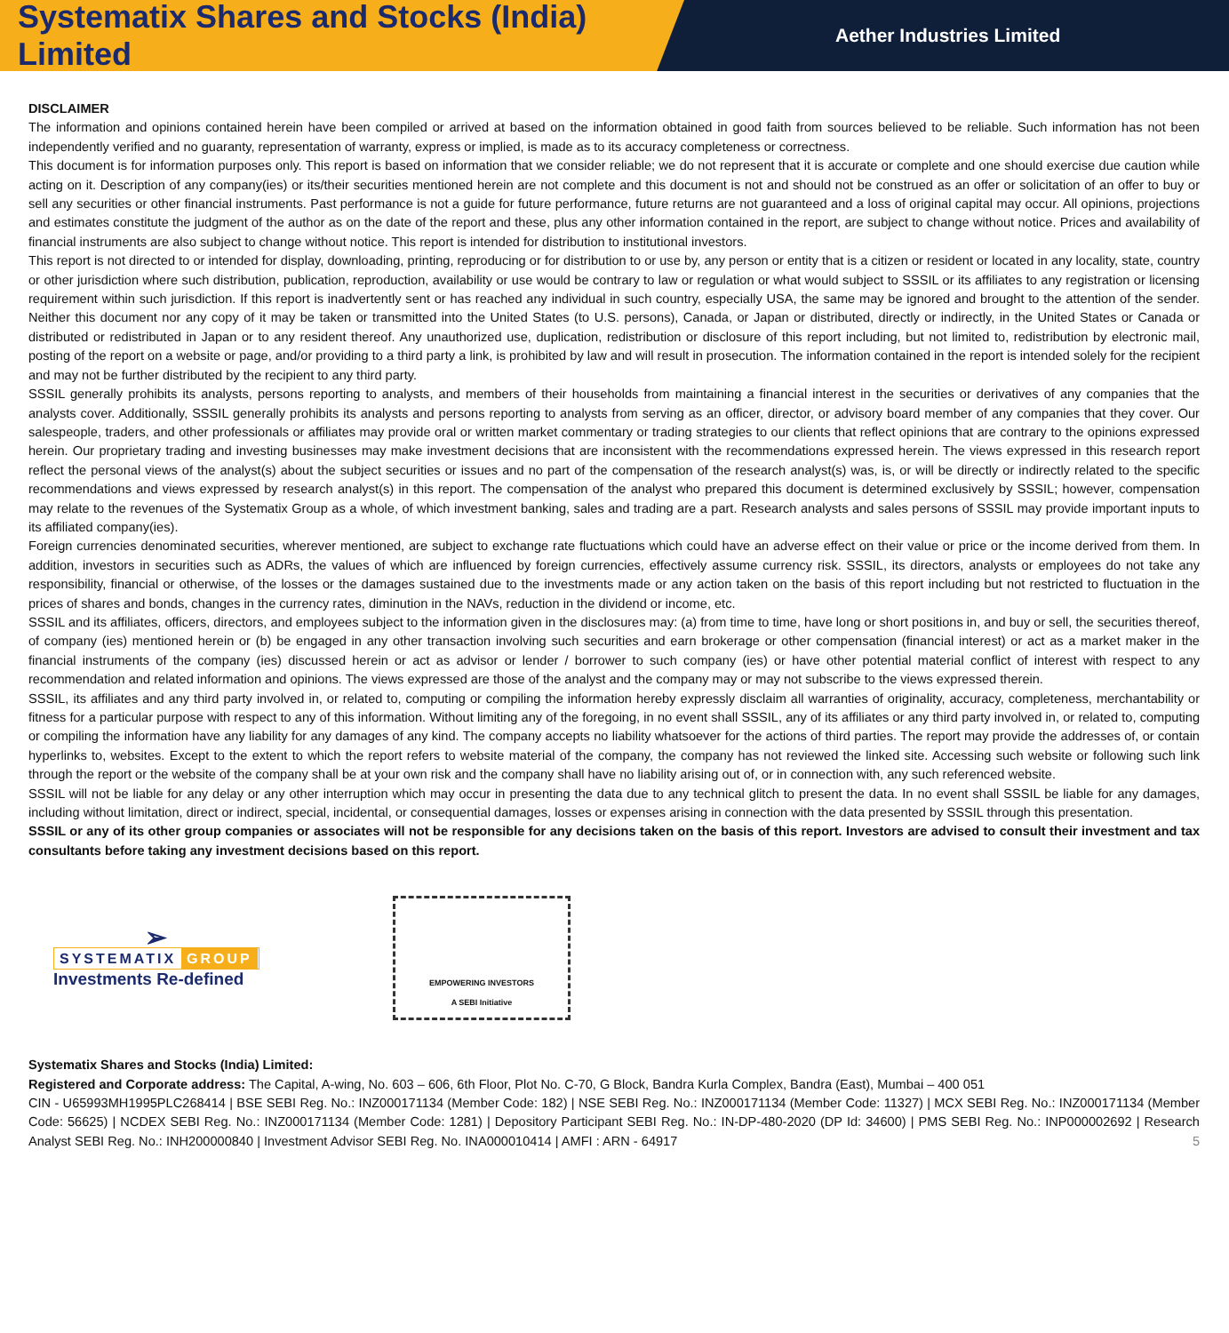Systematix Shares and Stocks (India) Limited
Aether Industries Limited
DISCLAIMER
The information and opinions contained herein have been compiled or arrived at based on the information obtained in good faith from sources believed to be reliable. Such information has not been independently verified and no guaranty, representation of warranty, express or implied, is made as to its accuracy completeness or correctness.
This document is for information purposes only. This report is based on information that we consider reliable; we do not represent that it is accurate or complete and one should exercise due caution while acting on it. Description of any company(ies) or its/their securities mentioned herein are not complete and this document is not and should not be construed as an offer or solicitation of an offer to buy or sell any securities or other financial instruments. Past performance is not a guide for future performance, future returns are not guaranteed and a loss of original capital may occur. All opinions, projections and estimates constitute the judgment of the author as on the date of the report and these, plus any other information contained in the report, are subject to change without notice. Prices and availability of financial instruments are also subject to change without notice. This report is intended for distribution to institutional investors.
This report is not directed to or intended for display, downloading, printing, reproducing or for distribution to or use by, any person or entity that is a citizen or resident or located in any locality, state, country or other jurisdiction where such distribution, publication, reproduction, availability or use would be contrary to law or regulation or what would subject to SSSIL or its affiliates to any registration or licensing requirement within such jurisdiction. If this report is inadvertently sent or has reached any individual in such country, especially USA, the same may be ignored and brought to the attention of the sender. Neither this document nor any copy of it may be taken or transmitted into the United States (to U.S. persons), Canada, or Japan or distributed, directly or indirectly, in the United States or Canada or distributed or redistributed in Japan or to any resident thereof. Any unauthorized use, duplication, redistribution or disclosure of this report including, but not limited to, redistribution by electronic mail, posting of the report on a website or page, and/or providing to a third party a link, is prohibited by law and will result in prosecution. The information contained in the report is intended solely for the recipient and may not be further distributed by the recipient to any third party.
SSSIL generally prohibits its analysts, persons reporting to analysts, and members of their households from maintaining a financial interest in the securities or derivatives of any companies that the analysts cover. Additionally, SSSIL generally prohibits its analysts and persons reporting to analysts from serving as an officer, director, or advisory board member of any companies that they cover. Our salespeople, traders, and other professionals or affiliates may provide oral or written market commentary or trading strategies to our clients that reflect opinions that are contrary to the opinions expressed herein. Our proprietary trading and investing businesses may make investment decisions that are inconsistent with the recommendations expressed herein. The views expressed in this research report reflect the personal views of the analyst(s) about the subject securities or issues and no part of the compensation of the research analyst(s) was, is, or will be directly or indirectly related to the specific recommendations and views expressed by research analyst(s) in this report. The compensation of the analyst who prepared this document is determined exclusively by SSSIL; however, compensation may relate to the revenues of the Systematix Group as a whole, of which investment banking, sales and trading are a part. Research analysts and sales persons of SSSIL may provide important inputs to its affiliated company(ies).
Foreign currencies denominated securities, wherever mentioned, are subject to exchange rate fluctuations which could have an adverse effect on their value or price or the income derived from them. In addition, investors in securities such as ADRs, the values of which are influenced by foreign currencies, effectively assume currency risk. SSSIL, its directors, analysts or employees do not take any responsibility, financial or otherwise, of the losses or the damages sustained due to the investments made or any action taken on the basis of this report including but not restricted to fluctuation in the prices of shares and bonds, changes in the currency rates, diminution in the NAVs, reduction in the dividend or income, etc.
SSSIL and its affiliates, officers, directors, and employees subject to the information given in the disclosures may: (a) from time to time, have long or short positions in, and buy or sell, the securities thereof, of company (ies) mentioned herein or (b) be engaged in any other transaction involving such securities and earn brokerage or other compensation (financial interest) or act as a market maker in the financial instruments of the company (ies) discussed herein or act as advisor or lender / borrower to such company (ies) or have other potential material conflict of interest with respect to any recommendation and related information and opinions. The views expressed are those of the analyst and the company may or may not subscribe to the views expressed therein.
SSSIL, its affiliates and any third party involved in, or related to, computing or compiling the information hereby expressly disclaim all warranties of originality, accuracy, completeness, merchantability or fitness for a particular purpose with respect to any of this information. Without limiting any of the foregoing, in no event shall SSSIL, any of its affiliates or any third party involved in, or related to, computing or compiling the information have any liability for any damages of any kind. The company accepts no liability whatsoever for the actions of third parties. The report may provide the addresses of, or contain hyperlinks to, websites. Except to the extent to which the report refers to website material of the company, the company has not reviewed the linked site. Accessing such website or following such link through the report or the website of the company shall be at your own risk and the company shall have no liability arising out of, or in connection with, any such referenced website.
SSSIL will not be liable for any delay or any other interruption which may occur in presenting the data due to any technical glitch to present the data. In no event shall SSSIL be liable for any damages, including without limitation, direct or indirect, special, incidental, or consequential damages, losses or expenses arising in connection with the data presented by SSSIL through this presentation.
SSSIL or any of its other group companies or associates will not be responsible for any decisions taken on the basis of this report. Investors are advised to consult their investment and tax consultants before taking any investment decisions based on this report.
➢
SYSTEMATIX GROUP
Investments Re-defined
EMPOWERING INVESTORS
A SEBI Initiative
Systematix Shares and Stocks (India) Limited:
Registered and Corporate address: The Capital, A-wing, No. 603 – 606, 6th Floor, Plot No. C-70, G Block, Bandra Kurla Complex, Bandra (East), Mumbai – 400 051
CIN - U65993MH1995PLC268414 | BSE SEBI Reg. No.: INZ000171134 (Member Code: 182) | NSE SEBI Reg. No.: INZ000171134 (Member Code: 11327) | MCX SEBI Reg. No.: INZ000171134 (Member Code: 56625) | NCDEX SEBI Reg. No.: INZ000171134 (Member Code: 1281) | Depository Participant SEBI Reg. No.: IN-DP-480-2020 (DP Id: 34600) | PMS SEBI Reg. No.: INP000002692 | Research Analyst SEBI Reg. No.: INH200000840 | Investment Advisor SEBI Reg. No. INA000010414 | AMFI : ARN - 64917 5